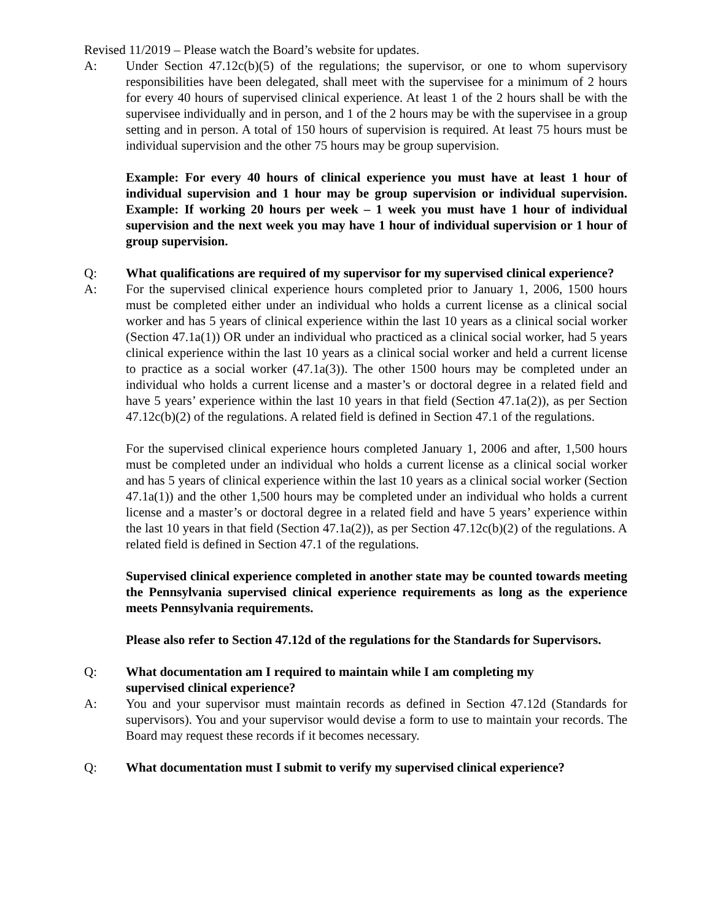Revised 11/2019 – Please watch the Board’s website for updates.
A: Under Section 47.12c(b)(5) of the regulations; the supervisor, or one to whom supervisory responsibilities have been delegated, shall meet with the supervisee for a minimum of 2 hours for every 40 hours of supervised clinical experience. At least 1 of the 2 hours shall be with the supervisee individually and in person, and 1 of the 2 hours may be with the supervisee in a group setting and in person. A total of 150 hours of supervision is required. At least 75 hours must be individual supervision and the other 75 hours may be group supervision.
Example: For every 40 hours of clinical experience you must have at least 1 hour of individual supervision and 1 hour may be group supervision or individual supervision. Example: If working 20 hours per week – 1 week you must have 1 hour of individual supervision and the next week you may have 1 hour of individual supervision or 1 hour of group supervision.
Q: What qualifications are required of my supervisor for my supervised clinical experience?
A: For the supervised clinical experience hours completed prior to January 1, 2006, 1500 hours must be completed either under an individual who holds a current license as a clinical social worker and has 5 years of clinical experience within the last 10 years as a clinical social worker (Section 47.1a(1)) OR under an individual who practiced as a clinical social worker, had 5 years clinical experience within the last 10 years as a clinical social worker and held a current license to practice as a social worker (47.1a(3)). The other 1500 hours may be completed under an individual who holds a current license and a master’s or doctoral degree in a related field and have 5 years’ experience within the last 10 years in that field (Section 47.1a(2)), as per Section 47.12c(b)(2) of the regulations. A related field is defined in Section 47.1 of the regulations.
For the supervised clinical experience hours completed January 1, 2006 and after, 1,500 hours must be completed under an individual who holds a current license as a clinical social worker and has 5 years of clinical experience within the last 10 years as a clinical social worker (Section 47.1a(1)) and the other 1,500 hours may be completed under an individual who holds a current license and a master’s or doctoral degree in a related field and have 5 years’ experience within the last 10 years in that field (Section 47.1a(2)), as per Section 47.12c(b)(2) of the regulations. A related field is defined in Section 47.1 of the regulations.
Supervised clinical experience completed in another state may be counted towards meeting the Pennsylvania supervised clinical experience requirements as long as the experience meets Pennsylvania requirements.
Please also refer to Section 47.12d of the regulations for the Standards for Supervisors.
Q: What documentation am I required to maintain while I am completing my
supervised clinical experience?
A: You and your supervisor must maintain records as defined in Section 47.12d (Standards for supervisors). You and your supervisor would devise a form to use to maintain your records. The Board may request these records if it becomes necessary.
Q: What documentation must I submit to verify my supervised clinical experience?